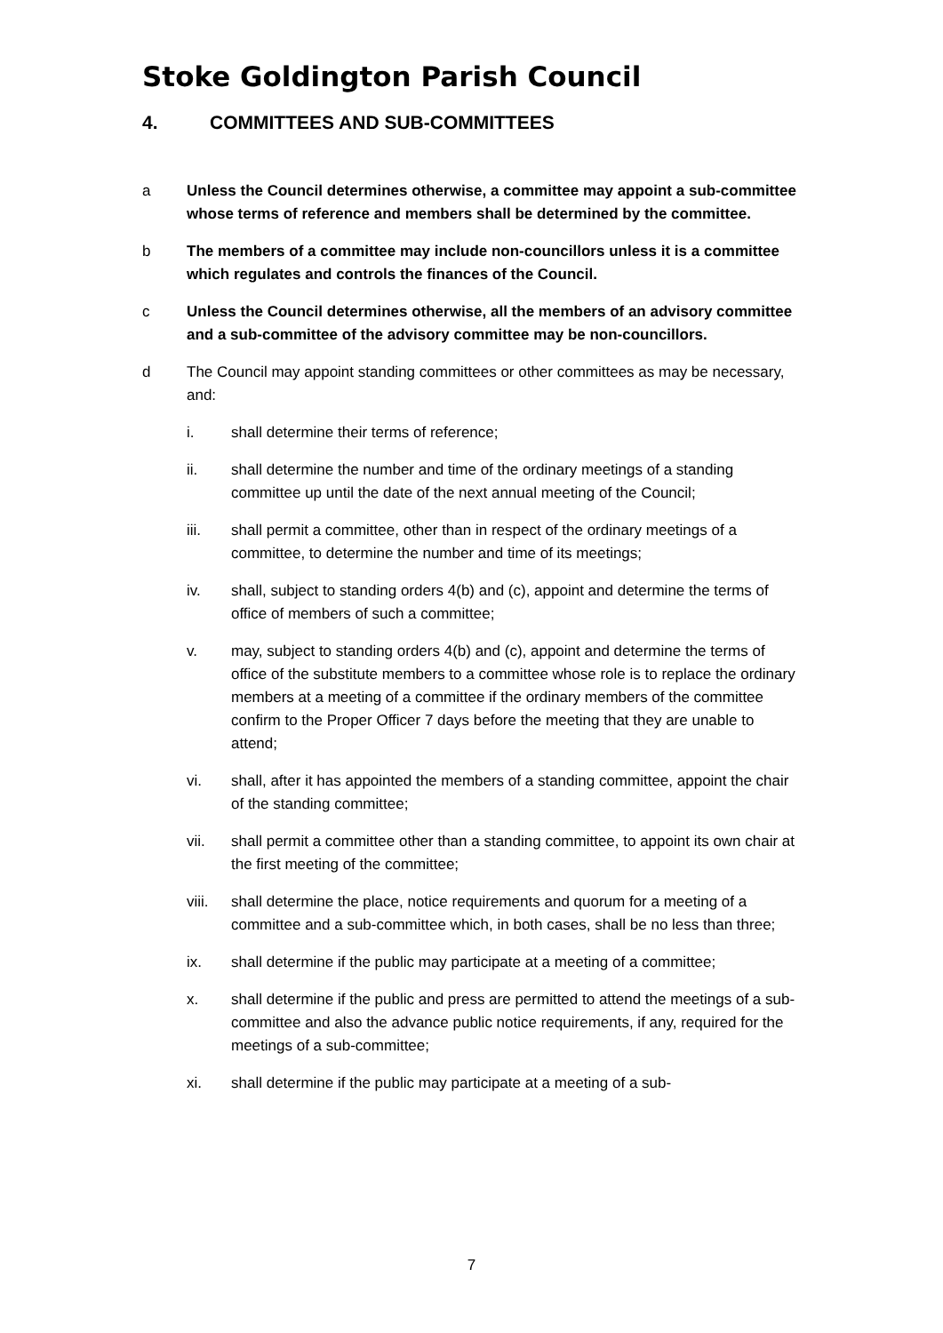Stoke Goldington Parish Council
4. COMMITTEES AND SUB-COMMITTEES
a Unless the Council determines otherwise, a committee may appoint a sub-committee whose terms of reference and members shall be determined by the committee.
b The members of a committee may include non-councillors unless it is a committee which regulates and controls the finances of the Council.
c Unless the Council determines otherwise, all the members of an advisory committee and a sub-committee of the advisory committee may be non-councillors.
d The Council may appoint standing committees or other committees as may be necessary, and:
i. shall determine their terms of reference;
ii. shall determine the number and time of the ordinary meetings of a standing committee up until the date of the next annual meeting of the Council;
iii. shall permit a committee, other than in respect of the ordinary meetings of a committee, to determine the number and time of its meetings;
iv. shall, subject to standing orders 4(b) and (c), appoint and determine the terms of office of members of such a committee;
v. may, subject to standing orders 4(b) and (c), appoint and determine the terms of office of the substitute members to a committee whose role is to replace the ordinary members at a meeting of a committee if the ordinary members of the committee confirm to the Proper Officer 7 days before the meeting that they are unable to attend;
vi. shall, after it has appointed the members of a standing committee, appoint the chair of the standing committee;
vii. shall permit a committee other than a standing committee, to appoint its own chair at the first meeting of the committee;
viii.
shall determine the place, notice requirements and quorum for a meeting of a committee and a sub-committee which, in both cases, shall be no less than three;
ix. shall determine if the public may participate at a meeting of a committee;
x. shall determine if the public and press are permitted to attend the meetings of a sub-committee and also the advance public notice requirements, if any, required for the meetings of a sub-committee;
xi. shall determine if the public may participate at a meeting of a sub-
7